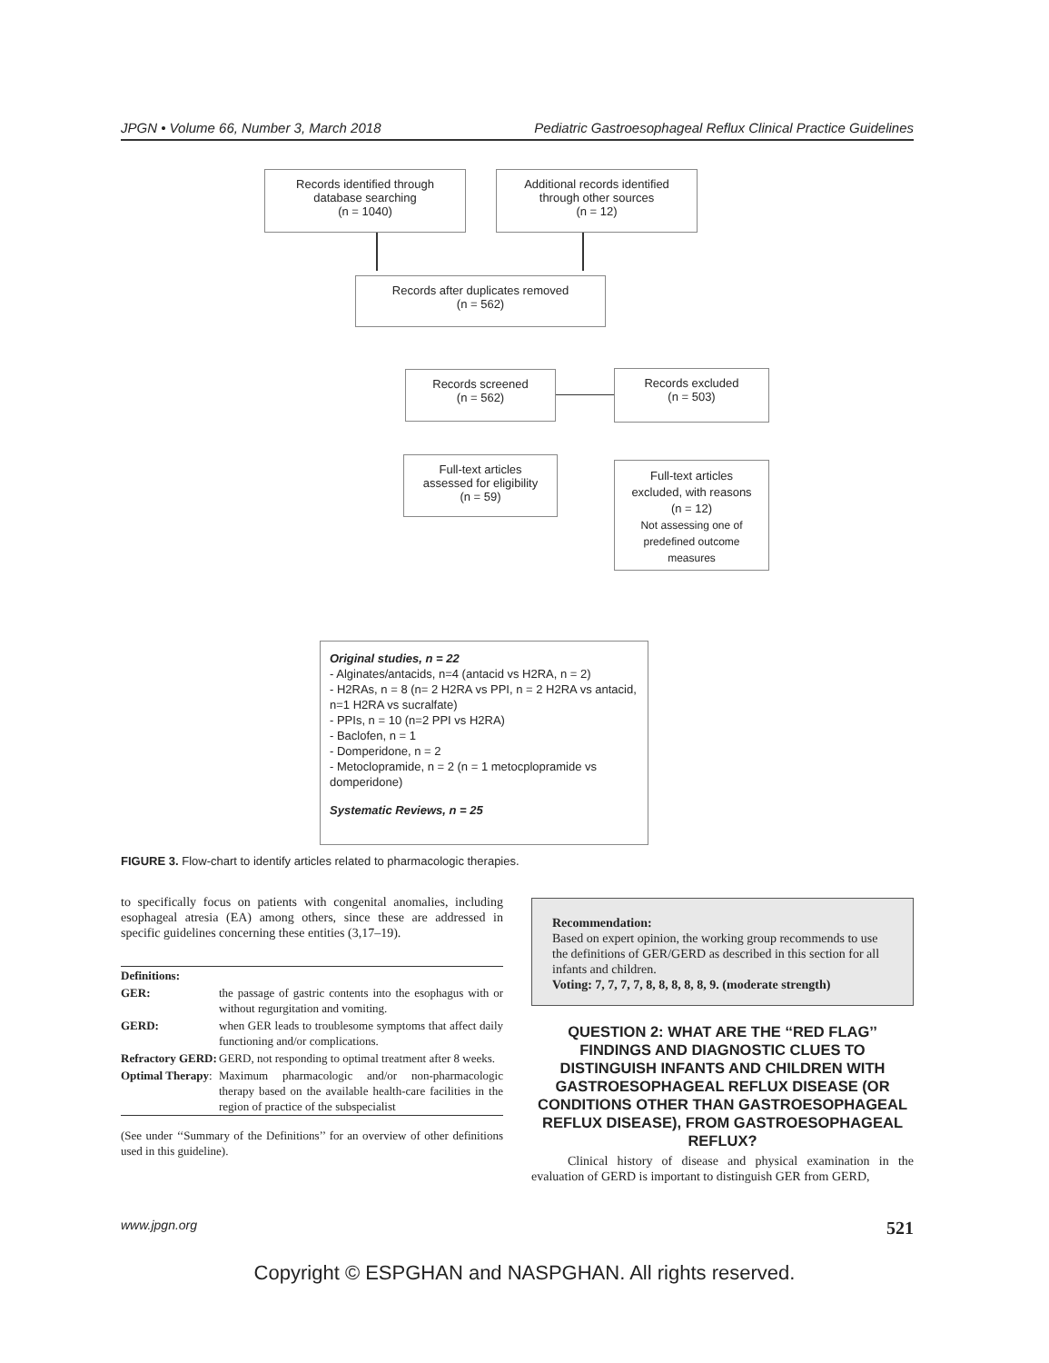JPGN • Volume 66, Number 3, March 2018 Pediatric Gastroesophageal Reflux Clinical Practice Guidelines
Records identified through
database searching
(n = 1040)
Additional records identified
through other sources
(n = 12)
Records after duplicates removed
(n = 562)
Records screened
(n = 562)
Records excluded
(n = 503)
Full-text articles
assessed for eligibility
(n = 59)
Full-text articles
excluded, with reasons
(n = 12)
Not assessing one of
predefined outcome
measures
Original studies, n = 22
- Alginates/antacids, n=4 (antacid vs H2RA, n = 2)
- H2RAs, n = 8 (n= 2 H2RA vs PPI, n = 2 H2RA vs antacid, n=1 H2RA vs sucralfate)
- PPIs, n = 10 (n=2 PPI vs H2RA)
- Baclofen, n = 1
- Domperidone, n = 2
- Metoclopramide, n = 2 (n = 1 metocplopramide vs domperidone)
Systematic Reviews, n = 25
FIGURE 3. Flow-chart to identify articles related to pharmacologic therapies.
to specifically focus on patients with congenital anomalies, including esophageal atresia (EA) among others, since these are addressed in specific guidelines concerning these entities (3,17–19).
| Definitions: | |
| GER: | the passage of gastric contents into the esophagus with or without regurgitation and vomiting. |
| GERD: | when GER leads to troublesome symptoms that affect daily functioning and/or complications. |
| Refractory GERD: | GERD, not responding to optimal treatment after 8 weeks. |
| Optimal Therapy : | Maximum pharmacologic and/or non-pharmacologic therapy based on the available health-care facilities in the region of practice of the subspecialist |
(See under ‘‘Summary of the Definitions’’ for an overview of other definitions used in this guideline).
Recommendation:
Based on expert opinion, the working group recommends to use the definitions of GER/GERD as described in this section for all infants and children.
Voting: 7, 7, 7, 7, 8, 8, 8, 8, 8, 9. (moderate strength)
QUESTION 2: WHAT ARE THE ‘‘RED FLAG’’ FINDINGS AND DIAGNOSTIC CLUES TO DISTINGUISH INFANTS AND CHILDREN WITH GASTROESOPHAGEAL REFLUX DISEASE (OR CONDITIONS OTHER THAN GASTROESOPHAGEAL REFLUX DISEASE), FROM GASTROESOPHAGEAL REFLUX?
Clinical history of disease and physical examination in the evaluation of GERD is important to distinguish GER from GERD,
www.jpgn.org 521
Copyright © ESPGHAN and NASPGHAN. All rights reserved.